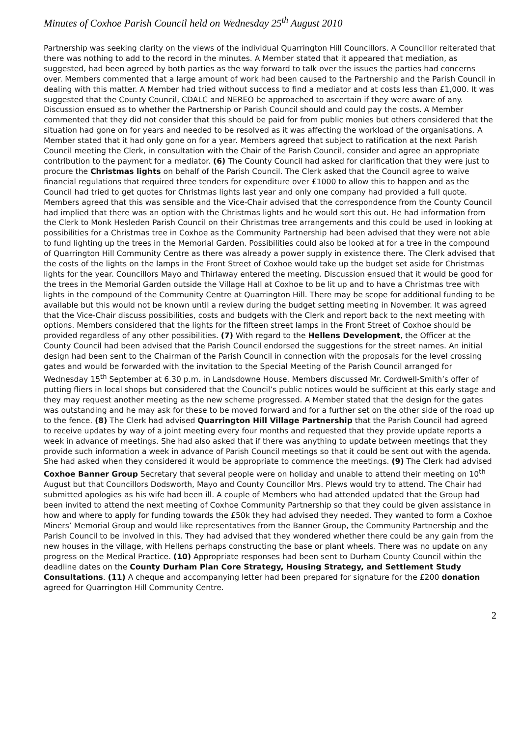Minutes of Coxhoe Parish Council held on Wednesday 25<sup>th</sup> August 2010
Partnership was seeking clarity on the views of the individual Quarrington Hill Councillors. A Councillor reiterated that there was nothing to add to the record in the minutes. A Member stated that it appeared that mediation, as suggested, had been agreed by both parties as the way forward to talk over the issues the parties had concerns over. Members commented that a large amount of work had been caused to the Partnership and the Parish Council in dealing with this matter. A Member had tried without success to find a mediator and at costs less than £1,000. It was suggested that the County Council, CDALC and NEREO be approached to ascertain if they were aware of any. Discussion ensued as to whether the Partnership or Parish Council should and could pay the costs. A Member commented that they did not consider that this should be paid for from public monies but others considered that the situation had gone on for years and needed to be resolved as it was affecting the workload of the organisations. A Member stated that it had only gone on for a year. Members agreed that subject to ratification at the next Parish Council meeting the Clerk, in consultation with the Chair of the Parish Council, consider and agree an appropriate contribution to the payment for a mediator. (6) The County Council had asked for clarification that they were just to procure the Christmas lights on behalf of the Parish Council. The Clerk asked that the Council agree to waive financial regulations that required three tenders for expenditure over £1000 to allow this to happen and as the Council had tried to get quotes for Christmas lights last year and only one company had provided a full quote. Members agreed that this was sensible and the Vice-Chair advised that the correspondence from the County Council had implied that there was an option with the Christmas lights and he would sort this out. He had information from the Clerk to Monk Hesleden Parish Council on their Christmas tree arrangements and this could be used in looking at possibilities for a Christmas tree in Coxhoe as the Community Partnership had been advised that they were not able to fund lighting up the trees in the Memorial Garden. Possibilities could also be looked at for a tree in the compound of Quarrington Hill Community Centre as there was already a power supply in existence there. The Clerk advised that the costs of the lights on the lamps in the Front Street of Coxhoe would take up the budget set aside for Christmas lights for the year. Councillors Mayo and Thirlaway entered the meeting. Discussion ensued that it would be good for the trees in the Memorial Garden outside the Village Hall at Coxhoe to be lit up and to have a Christmas tree with lights in the compound of the Community Centre at Quarrington Hill. There may be scope for additional funding to be available but this would not be known until a review during the budget setting meeting in November. It was agreed that the Vice-Chair discuss possibilities, costs and budgets with the Clerk and report back to the next meeting with options. Members considered that the lights for the fifteen street lamps in the Front Street of Coxhoe should be provided regardless of any other possibilities. (7) With regard to the Hellens Development, the Officer at the County Council had been advised that the Parish Council endorsed the suggestions for the street names. An initial design had been sent to the Chairman of the Parish Council in connection with the proposals for the level crossing gates and would be forwarded with the invitation to the Special Meeting of the Parish Council arranged for Wednesday 15<sup>th</sup> September at 6.30 p.m. in Landsdowne House. Members discussed Mr. Cordwell-Smith’s offer of putting fliers in local shops but considered that the Council’s public notices would be sufficient at this early stage and they may request another meeting as the new scheme progressed. A Member stated that the design for the gates was outstanding and he may ask for these to be moved forward and for a further set on the other side of the road up to the fence. (8) The Clerk had advised Quarrington Hill Village Partnership that the Parish Council had agreed to receive updates by way of a joint meeting every four months and requested that they provide update reports a week in advance of meetings. She had also asked that if there was anything to update between meetings that they provide such information a week in advance of Parish Council meetings so that it could be sent out with the agenda. She had asked when they considered it would be appropriate to commence the meetings. (9) The Clerk had advised Coxhoe Banner Group Secretary that several people were on holiday and unable to attend their meeting on 10<sup>th</sup> August but that Councillors Dodsworth, Mayo and County Councillor Mrs. Plews would try to attend. The Chair had submitted apologies as his wife had been ill. A couple of Members who had attended updated that the Group had been invited to attend the next meeting of Coxhoe Community Partnership so that they could be given assistance in how and where to apply for funding towards the £50k they had advised they needed. They wanted to form a Coxhoe Miners’ Memorial Group and would like representatives from the Banner Group, the Community Partnership and the Parish Council to be involved in this. They had advised that they wondered whether there could be any gain from the new houses in the village, with Hellens perhaps constructing the base or plant wheels. There was no update on any progress on the Medical Practice. (10) Appropriate responses had been sent to Durham County Council within the deadline dates on the County Durham Plan Core Strategy, Housing Strategy, and Settlement Study Consultations. (11) A cheque and accompanying letter had been prepared for signature for the £200 donation agreed for Quarrington Hill Community Centre.
2